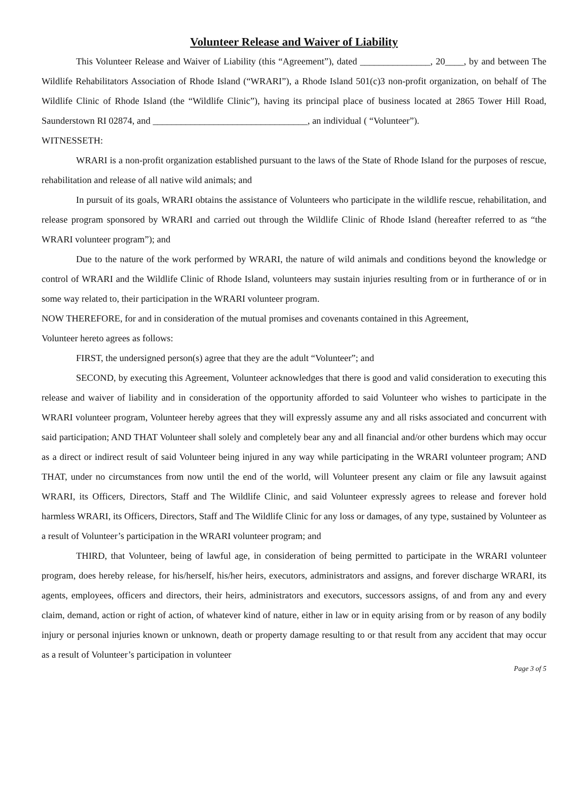Volunteer Release and Waiver of Liability
This Volunteer Release and Waiver of Liability (this “Agreement”), dated _______________, 20____, by and between The Wildlife Rehabilitators Association of Rhode Island (“WRARI”), a Rhode Island 501(c)3 non-profit organization, on behalf of The Wildlife Clinic of Rhode Island (the “Wildlife Clinic”), having its principal place of business located at 2865 Tower Hill Road, Saunderstown RI 02874, and _________________________________, an individual ( “Volunteer”).
WITNESSETH:
WRARI is a non-profit organization established pursuant to the laws of the State of Rhode Island for the purposes of rescue, rehabilitation and release of all native wild animals; and
In pursuit of its goals, WRARI obtains the assistance of Volunteers who participate in the wildlife rescue, rehabilitation, and release program sponsored by WRARI and carried out through the Wildlife Clinic of Rhode Island (hereafter referred to as “the WRARI volunteer program”); and
Due to the nature of the work performed by WRARI, the nature of wild animals and conditions beyond the knowledge or control of WRARI and the Wildlife Clinic of Rhode Island, volunteers may sustain injuries resulting from or in furtherance of or in some way related to, their participation in the WRARI volunteer program.
NOW THEREFORE, for and in consideration of the mutual promises and covenants contained in this Agreement,
Volunteer hereto agrees as follows:
FIRST, the undersigned person(s) agree that they are the adult “Volunteer”; and
SECOND, by executing this Agreement, Volunteer acknowledges that there is good and valid consideration to executing this release and waiver of liability and in consideration of the opportunity afforded to said Volunteer who wishes to participate in the WRARI volunteer program, Volunteer hereby agrees that they will expressly assume any and all risks associated and concurrent with said participation; AND THAT Volunteer shall solely and completely bear any and all financial and/or other burdens which may occur as a direct or indirect result of said Volunteer being injured in any way while participating in the WRARI volunteer program; AND THAT, under no circumstances from now until the end of the world, will Volunteer present any claim or file any lawsuit against WRARI, its Officers, Directors, Staff and The Wildlife Clinic, and said Volunteer expressly agrees to release and forever hold harmless WRARI, its Officers, Directors, Staff and The Wildlife Clinic for any loss or damages, of any type, sustained by Volunteer as a result of Volunteer’s participation in the WRARI volunteer program; and
THIRD, that Volunteer, being of lawful age, in consideration of being permitted to participate in the WRARI volunteer program, does hereby release, for his/herself, his/her heirs, executors, administrators and assigns, and forever discharge WRARI, its agents, employees, officers and directors, their heirs, administrators and executors, successors assigns, of and from any and every claim, demand, action or right of action, of whatever kind of nature, either in law or in equity arising from or by reason of any bodily injury or personal injuries known or unknown, death or property damage resulting to or that result from any accident that may occur as a result of Volunteer’s participation in volunteer
Page 3 of 5